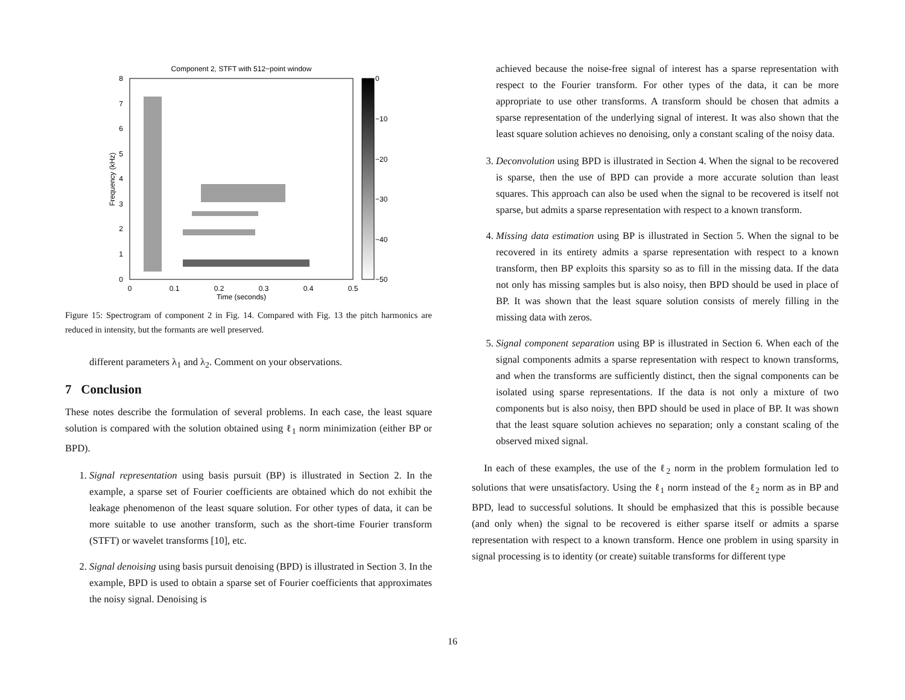Component 2, STFT with 512−point window
8
7
6
5
4
3
2
1
0
0
0.1
0.2
0.3
0.4
0.5
Time (seconds)
Frequency (kHz)
0
−10
−20
−30
−40
−50
Figure 15: Spectrogram of component 2 in Fig. 14. Compared with Fig. 13 the pitch harmonics are reduced in intensity, but the formants are well preserved.
different parameters λ<sub>1</sub> and λ<sub>2</sub>. Comment on your observations.
7 Conclusion
These notes describe the formulation of several problems. In each case, the least square solution is compared with the solution obtained using ℓ<sub>1</sub> norm minimization (either BP or BPD).
1. Signal representation using basis pursuit (BP) is illustrated in Section 2. In the example, a sparse set of Fourier coefficients are obtained which do not exhibit the leakage phenomenon of the least square solution. For other types of data, it can be more suitable to use another transform, such as the short-time Fourier transform (STFT) or wavelet transforms [10], etc.
2. Signal denoising using basis pursuit denoising (BPD) is illustrated in Section 3. In the example, BPD is used to obtain a sparse set of Fourier coefficients that approximates the noisy signal. Denoising is
achieved because the noise-free signal of interest has a sparse representation with respect to the Fourier transform. For other types of the data, it can be more appropriate to use other transforms. A transform should be chosen that admits a sparse representation of the underlying signal of interest. It was also shown that the least square solution achieves no denoising, only a constant scaling of the noisy data.
3. Deconvolution using BPD is illustrated in Section 4. When the signal to be recovered is sparse, then the use of BPD can provide a more accurate solution than least squares. This approach can also be used when the signal to be recovered is itself not sparse, but admits a sparse representation with respect to a known transform.
4. Missing data estimation using BP is illustrated in Section 5. When the signal to be recovered in its entirety admits a sparse representation with respect to a known transform, then BP exploits this sparsity so as to fill in the missing data. If the data not only has missing samples but is also noisy, then BPD should be used in place of BP. It was shown that the least square solution consists of merely filling in the missing data with zeros.
5. Signal component separation using BP is illustrated in Section 6. When each of the signal components admits a sparse representation with respect to known transforms, and when the transforms are sufficiently distinct, then the signal components can be isolated using sparse representations. If the data is not only a mixture of two components but is also noisy, then BPD should be used in place of BP. It was shown that the least square solution achieves no separation; only a constant scaling of the observed mixed signal.
In each of these examples, the use of the ℓ<sub>2</sub> norm in the problem formulation led to solutions that were unsatisfactory. Using the ℓ<sub>1</sub> norm instead of the ℓ<sub>2</sub> norm as in BP and BPD, lead to successful solutions. It should be emphasized that this is possible because (and only when) the signal to be recovered is either sparse itself or admits a sparse representation with respect to a known transform. Hence one problem in using sparsity in signal processing is to identity (or create) suitable transforms for different type
16